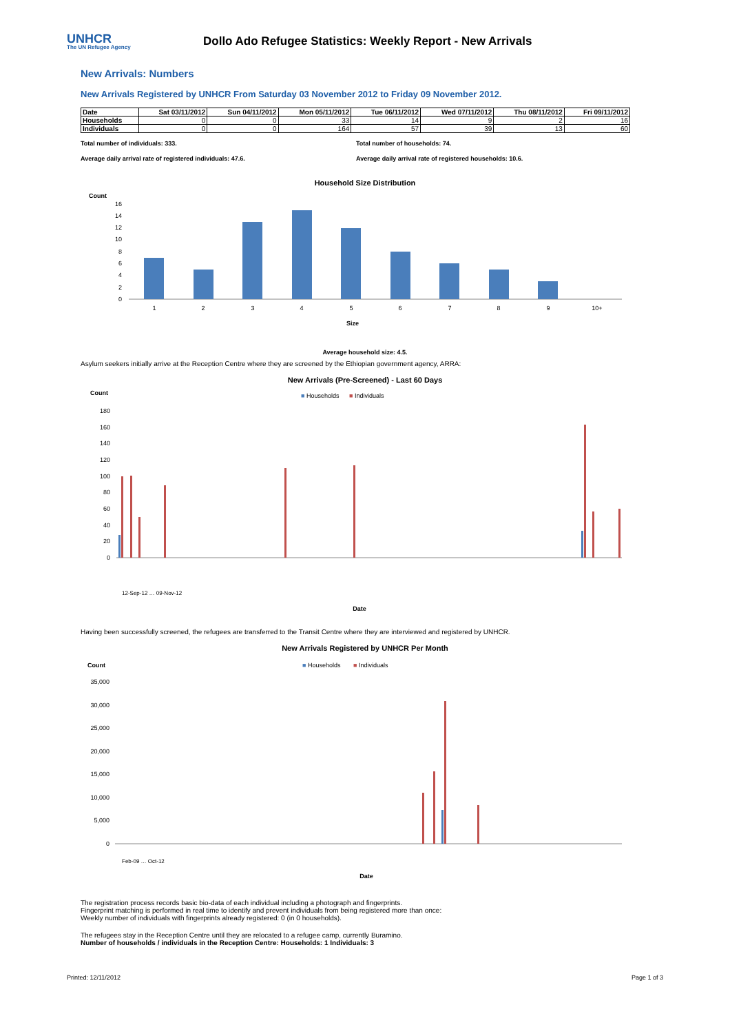UNHCR
The UN Refugee Agency
Dollo Ado Refugee Statistics: Weekly Report - New Arrivals
New Arrivals: Numbers
New Arrivals Registered by UNHCR From Saturday 03 November 2012 to Friday 09 November 2012.
| Date | Sat 03/11/2012 | Sun 04/11/2012 | Mon 05/11/2012 | Tue 06/11/2012 | Wed 07/11/2012 | Thu 08/11/2012 | Fri 09/11/2012 |
| --- | --- | --- | --- | --- | --- | --- | --- |
| Households | 0 | 0 | 33 | 14 | 9 | 2 | 16 |
| Individuals | 0 | 0 | 164 | 57 | 39 | 13 | 60 |
Total number of individuals: 333. Total number of households: 74.
Average daily arrival rate of registered individuals: 47.6. Average daily arrival rate of registered households: 10.6.
Household Size Distribution
Count
16
14
12
10
8
6
4
2
0
1
2
3
4
5
6
7
8
9
10+
Size
Average household size: 4.5.
Asylum seekers initially arrive at the Reception Centre where they are screened by the Ethiopian government agency, ARRA:
New Arrivals (Pre-Screened) - Last 60 Days
Count
■ Households
■ Individuals
180
160
140
120
100
80
60
40
20
0
Date
12-Sep-12 … 09-Nov-12
Having been successfully screened, the refugees are transferred to the Transit Centre where they are interviewed and registered by UNHCR.
New Arrivals Registered by UNHCR Per Month
Count
■ Households
■ Individuals
35,000
30,000
25,000
20,000
15,000
10,000
5,000
0
Feb-09 … Oct-12
Date
The registration process records basic bio-data of each individual including a photograph and fingerprints.
Fingerprint matching is performed in real time to identify and prevent individuals from being registered more than once:
Weekly number of individuals with fingerprints already registered: 0 (in 0 households).
The refugees stay in the Reception Centre until they are relocated to a refugee camp, currently Buramino.
Number of households / individuals in the Reception Centre: Households: 1 Individuals: 3
Printed: 12/11/2012 Page 1 of 3